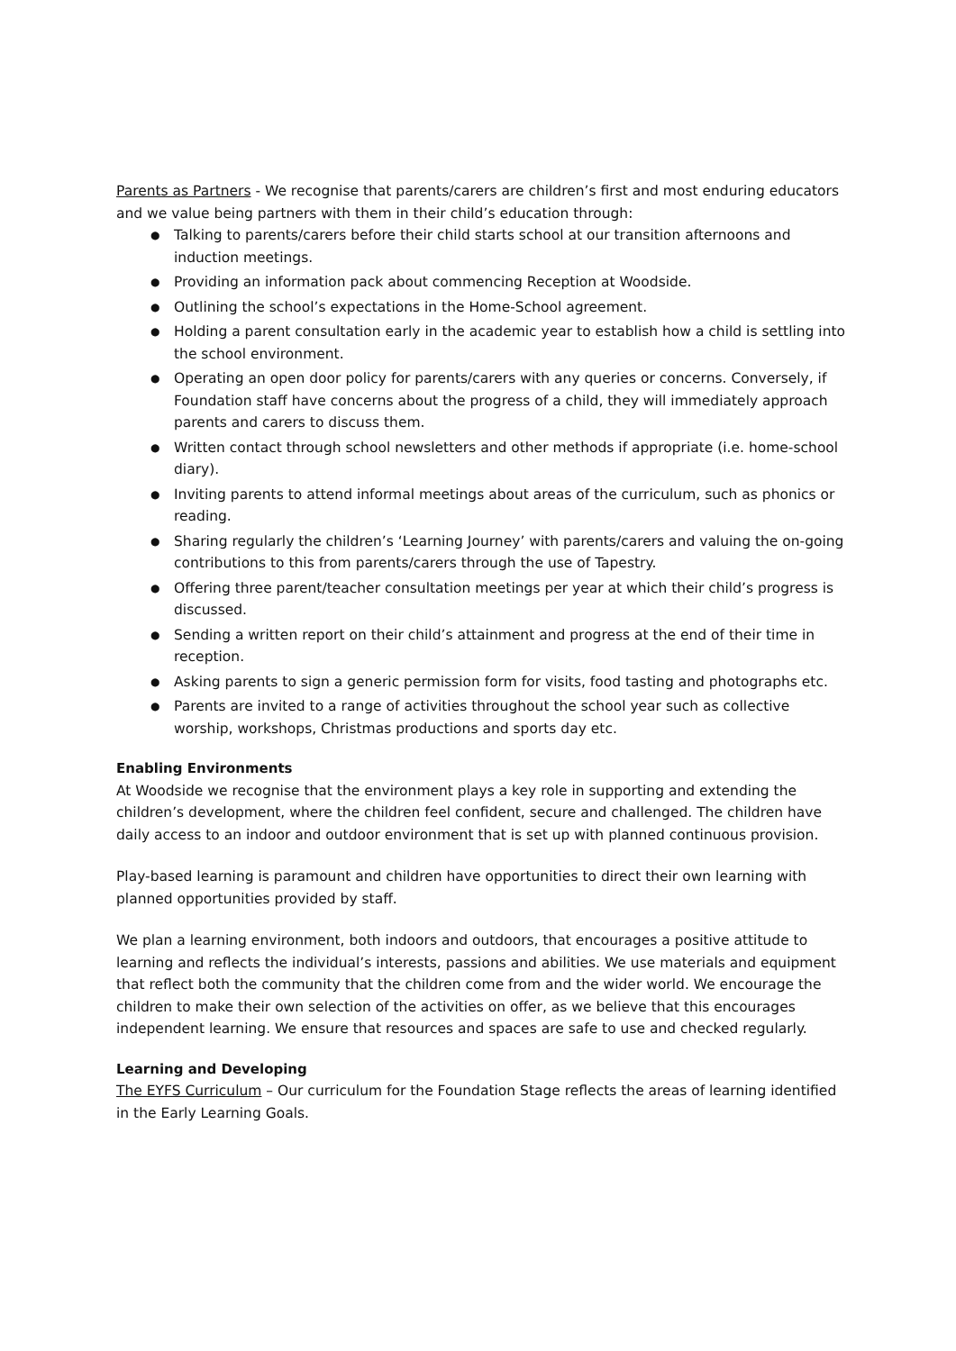Parents as Partners - We recognise that parents/carers are children’s first and most enduring educators and we value being partners with them in their child’s education through:
● Talking to parents/carers before their child starts school at our transition afternoons and induction meetings.
● Providing an information pack about commencing Reception at Woodside.
● Outlining the school’s expectations in the Home-School agreement.
● Holding a parent consultation early in the academic year to establish how a child is settling into the school environment.
● Operating an open door policy for parents/carers with any queries or concerns. Conversely, if Foundation staff have concerns about the progress of a child, they will immediately approach parents and carers to discuss them.
● Written contact through school newsletters and other methods if appropriate (i.e. home-school diary).
● Inviting parents to attend informal meetings about areas of the curriculum, such as phonics or reading.
● Sharing regularly the children’s ‘Learning Journey’ with parents/carers and valuing the on-going contributions to this from parents/carers through the use of Tapestry.
● Offering three parent/teacher consultation meetings per year at which their child’s progress is discussed.
● Sending a written report on their child’s attainment and progress at the end of their time in reception.
● Asking parents to sign a generic permission form for visits, food tasting and photographs etc.
● Parents are invited to a range of activities throughout the school year such as collective worship, workshops, Christmas productions and sports day etc.
Enabling Environments
At Woodside we recognise that the environment plays a key role in supporting and extending the children’s development, where the children feel confident, secure and challenged. The children have daily access to an indoor and outdoor environment that is set up with planned continuous provision.
Play-based learning is paramount and children have opportunities to direct their own learning with planned opportunities provided by staff.
We plan a learning environment, both indoors and outdoors, that encourages a positive attitude to learning and reflects the individual’s interests, passions and abilities. We use materials and equipment that reflect both the community that the children come from and the wider world. We encourage the children to make their own selection of the activities on offer, as we believe that this encourages independent learning. We ensure that resources and spaces are safe to use and checked regularly.
Learning and Developing
The EYFS Curriculum – Our curriculum for the Foundation Stage reflects the areas of learning identified in the Early Learning Goals.